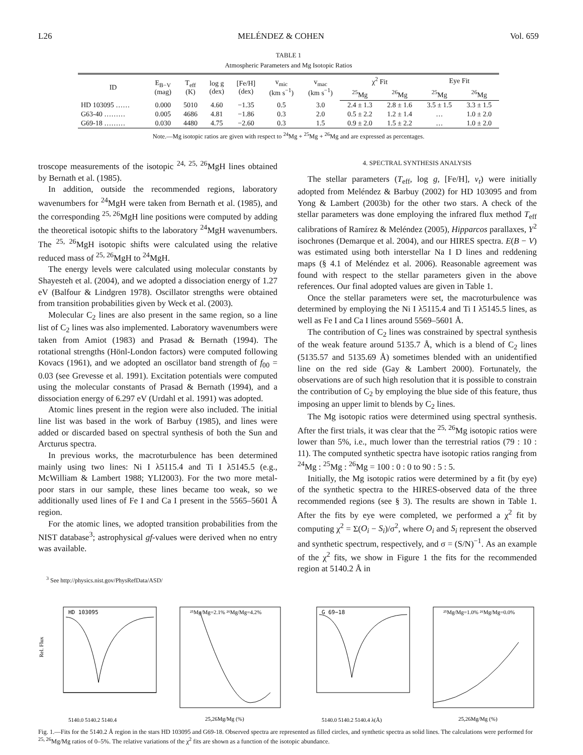L26 MELÉNDEZ & COHEN Vol. 659
TABLE 1
Atmospheric Parameters and Mg Isotopic Ratios
| ID | E<sub>B−V</sub> (mag) | T<sub>eff</sub> (K) | log g (dex) | [Fe/H] (dex) | v<sub>mic</sub> (km s<sup>−1</sup>) | v<sub>mac</sub> (km s<sup>−1</sup>) | χ<sup>2</sup> Fit | | Eye Fit | |
| --- | --- | --- | --- | --- | --- | --- | --- | --- | --- | --- |
| | | | | | | | <sup>25</sup>Mg | <sup>26</sup>Mg | <sup>25</sup>Mg | <sup>26</sup>Mg |
| HD 103095 …… | 0.000 | 5010 | 4.60 | −1.35 | 0.5 | 3.0 | 2.4 ± 1.3 | 2.8 ± 1.6 | 3.5 ± 1.5 | 3.3 ± 1.5 |
| G63-40 ……… | 0.005 | 4686 | 4.81 | −1.86 | 0.3 | 2.0 | 0.5 ± 2.2 | 1.2 ± 1.4 | … | 1.0 ± 2.0 |
| G69-18 ……… | 0.030 | 4480 | 4.75 | −2.60 | 0.3 | 1.5 | 0.9 ± 2.0 | 1.5 ± 2.2 | … | 1.0 ± 2.0 |
Note.—Mg isotopic ratios are given with respect to <sup>24</sup>Mg + <sup>25</sup>Mg + <sup>26</sup>Mg and are expressed as percentages.
troscope measurements of the isotopic <sup>24, 25, 26</sup>MgH lines obtained by Bernath et al. (1985).
In addition, outside the recommended regions, laboratory wavenumbers for <sup>24</sup>MgH were taken from Bernath et al. (1985), and the corresponding <sup>25, 26</sup>MgH line positions were computed by adding the theoretical isotopic shifts to the laboratory <sup>24</sup>MgH wavenumbers. The <sup>25, 26</sup>MgH isotopic shifts were calculated using the relative reduced mass of <sup>25, 26</sup>MgH to <sup>24</sup>MgH.
The energy levels were calculated using molecular constants by Shayesteh et al. (2004), and we adopted a dissociation energy of 1.27 eV (Balfour & Lindgren 1978). Oscillator strengths were obtained from transition probabilities given by Weck et al. (2003).
Molecular C<sub>2</sub> lines are also present in the same region, so a line list of C<sub>2</sub> lines was also implemented. Laboratory wavenumbers were taken from Amiot (1983) and Prasad & Bernath (1994). The rotational strengths (Hönl-London factors) were computed following Kovacs (1961), and we adopted an oscillator band strength of f<sub>00</sub> = 0.03 (see Grevesse et al. 1991). Excitation potentials were computed using the molecular constants of Prasad & Bernath (1994), and a dissociation energy of 6.297 eV (Urdahl et al. 1991) was adopted.
Atomic lines present in the region were also included. The initial line list was based in the work of Barbuy (1985), and lines were added or discarded based on spectral synthesis of both the Sun and Arcturus spectra.
In previous works, the macroturbulence has been determined mainly using two lines: Ni I λ5115.4 and Ti I λ5145.5 (e.g., McWilliam & Lambert 1988; YLI2003). For the two more metal-poor stars in our sample, these lines became too weak, so we additionally used lines of Fe I and Ca I present in the 5565–5601 Å region.
For the atomic lines, we adopted transition probabilities from the NIST database<sup>3</sup>; astrophysical gf-values were derived when no entry was available.
<sup>3</sup> See http://physics.nist.gov/PhysRefData/ASD/
4. SPECTRAL SYNTHESIS ANALYSIS
The stellar parameters (T<sub>eff</sub>, log g, [Fe/H], v<sub>t</sub>) were initially adopted from Meléndez & Barbuy (2002) for HD 103095 and from Yong & Lambert (2003b) for the other two stars. A check of the stellar parameters was done employing the infrared flux method T<sub>eff</sub> calibrations of Ramírez & Meléndez (2005), Hipparcos parallaxes, Y<sup>2</sup> isochrones (Demarque et al. 2004), and our HIRES spectra. E(B − V) was estimated using both interstellar Na I D lines and reddening maps (§ 4.1 of Meléndez et al. 2006). Reasonable agreement was found with respect to the stellar parameters given in the above references. Our final adopted values are given in Table 1.
Once the stellar parameters were set, the macroturbulence was determined by employing the Ni I λ5115.4 and Ti I λ5145.5 lines, as well as Fe I and Ca I lines around 5569–5601 Å.
The contribution of C<sub>2</sub> lines was constrained by spectral synthesis of the weak feature around 5135.7 Å, which is a blend of C<sub>2</sub> lines (5135.57 and 5135.69 Å) sometimes blended with an unidentified line on the red side (Gay & Lambert 2000). Fortunately, the observations are of such high resolution that it is possible to constrain the contribution of C<sub>2</sub> by employing the blue side of this feature, thus imposing an upper limit to blends by C<sub>2</sub> lines.
The Mg isotopic ratios were determined using spectral synthesis. After the first trials, it was clear that the <sup>25, 26</sup>Mg isotopic ratios were lower than 5%, i.e., much lower than the terrestrial ratios (79 : 10 : 11). The computed synthetic spectra have isotopic ratios ranging from <sup>24</sup>Mg : <sup>25</sup>Mg : <sup>26</sup>Mg = 100 : 0 : 0 to 90 : 5 : 5.
Initially, the Mg isotopic ratios were determined by a fit (by eye) of the synthetic spectra to the HIRES-observed data of the three recommended regions (see § 3). The results are shown in Table 1. After the fits by eye were completed, we performed a χ<sup>2</sup> fit by computing χ<sup>2</sup> = Σ(O<sub>i</sub> − S<sub>i</sub>)/σ<sup>2</sup>, where O<sub>i</sub> and S<sub>i</sub> represent the observed and synthetic spectrum, respectively, and σ = (S/N)<sup>−1</sup>. As an example of the χ<sup>2</sup> fits, we show in Figure 1 the fits for the recommended region at 5140.2 Å in
HD 103095
Rel. Flux
5140.0 5140.2 5140.4
²⁵Mg/Mg=2.1% ²⁶Mg/Mg=4.2%
25,26Mg/Mg (%)
G 69−18
5140.0 5140.2 5140.4 λ(Å)
²⁵Mg/Mg=1.0% ²⁶Mg/Mg=0.0%
25,26Mg/Mg (%)
Fig. 1.—Fits for the 5140.2 Å region in the stars HD 103095 and G69-18. Observed spectra are represented as filled circles, and synthetic spectra as solid lines. The calculations were performed for <sup>25, 26</sup>Mg/Mg ratios of 0–5%. The relative variations of the χ<sup>2</sup> fits are shown as a function of the isotopic abundance.